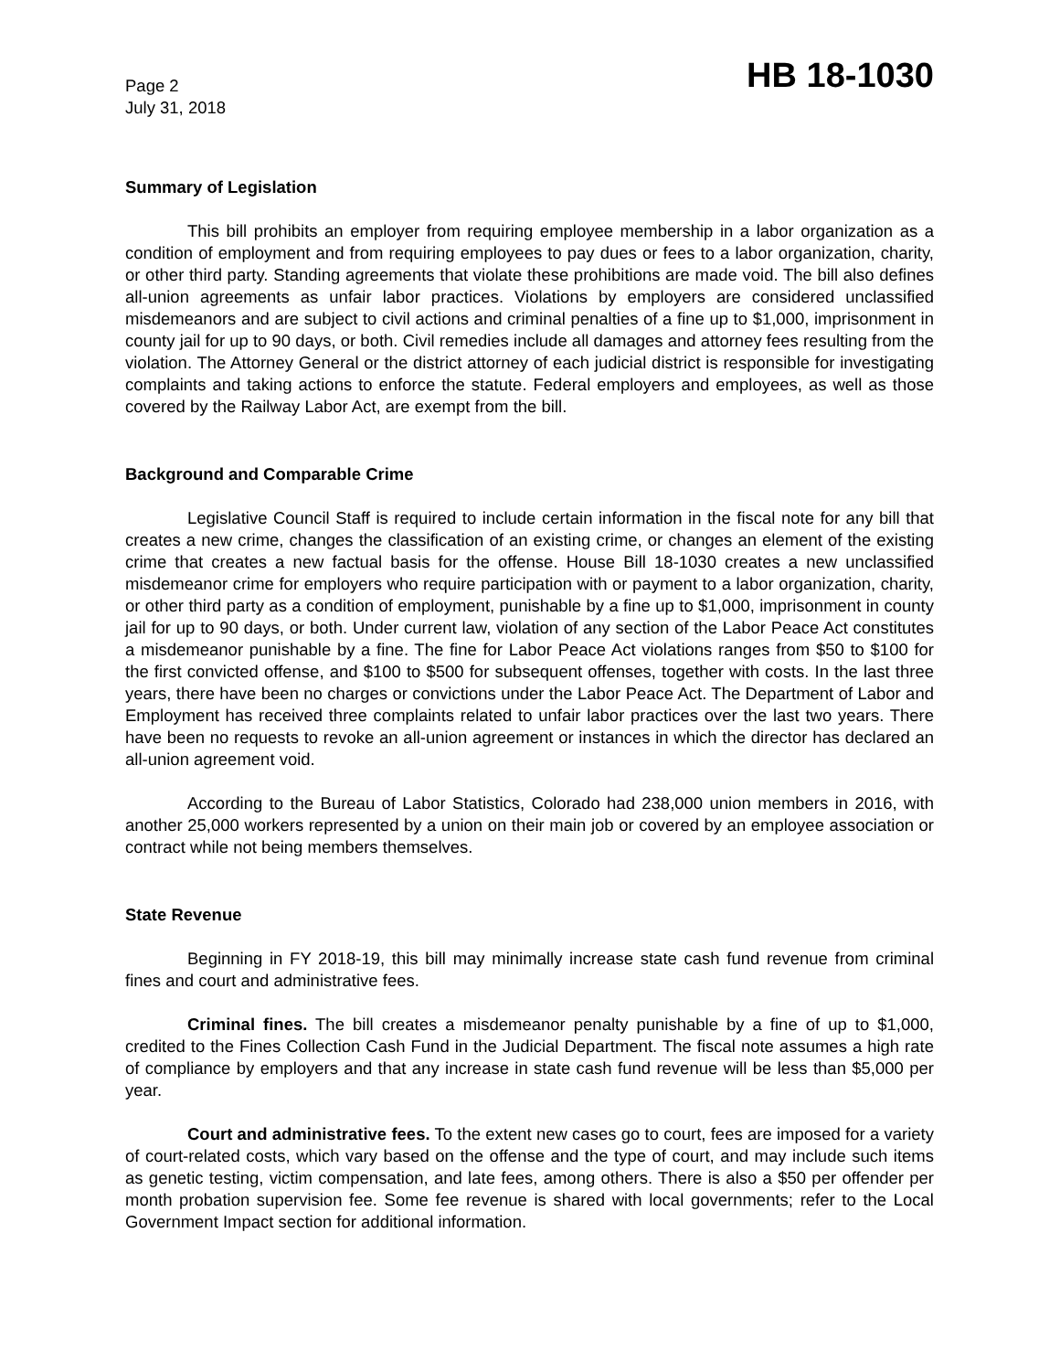Page 2
July 31, 2018
HB 18-1030
Summary of Legislation
This bill prohibits an employer from requiring employee membership in a labor organization as a condition of employment and from requiring employees to pay dues or fees to a labor organization, charity, or other third party. Standing agreements that violate these prohibitions are made void. The bill also defines all-union agreements as unfair labor practices. Violations by employers are considered unclassified misdemeanors and are subject to civil actions and criminal penalties of a fine up to $1,000, imprisonment in county jail for up to 90 days, or both. Civil remedies include all damages and attorney fees resulting from the violation. The Attorney General or the district attorney of each judicial district is responsible for investigating complaints and taking actions to enforce the statute. Federal employers and employees, as well as those covered by the Railway Labor Act, are exempt from the bill.
Background and Comparable Crime
Legislative Council Staff is required to include certain information in the fiscal note for any bill that creates a new crime, changes the classification of an existing crime, or changes an element of the existing crime that creates a new factual basis for the offense. House Bill 18-1030 creates a new unclassified misdemeanor crime for employers who require participation with or payment to a labor organization, charity, or other third party as a condition of employment, punishable by a fine up to $1,000, imprisonment in county jail for up to 90 days, or both. Under current law, violation of any section of the Labor Peace Act constitutes a misdemeanor punishable by a fine. The fine for Labor Peace Act violations ranges from $50 to $100 for the first convicted offense, and $100 to $500 for subsequent offenses, together with costs. In the last three years, there have been no charges or convictions under the Labor Peace Act. The Department of Labor and Employment has received three complaints related to unfair labor practices over the last two years. There have been no requests to revoke an all-union agreement or instances in which the director has declared an all-union agreement void.
According to the Bureau of Labor Statistics, Colorado had 238,000 union members in 2016, with another 25,000 workers represented by a union on their main job or covered by an employee association or contract while not being members themselves.
State Revenue
Beginning in FY 2018-19, this bill may minimally increase state cash fund revenue from criminal fines and court and administrative fees.
Criminal fines. The bill creates a misdemeanor penalty punishable by a fine of up to $1,000, credited to the Fines Collection Cash Fund in the Judicial Department. The fiscal note assumes a high rate of compliance by employers and that any increase in state cash fund revenue will be less than $5,000 per year.
Court and administrative fees. To the extent new cases go to court, fees are imposed for a variety of court-related costs, which vary based on the offense and the type of court, and may include such items as genetic testing, victim compensation, and late fees, among others. There is also a $50 per offender per month probation supervision fee. Some fee revenue is shared with local governments; refer to the Local Government Impact section for additional information.